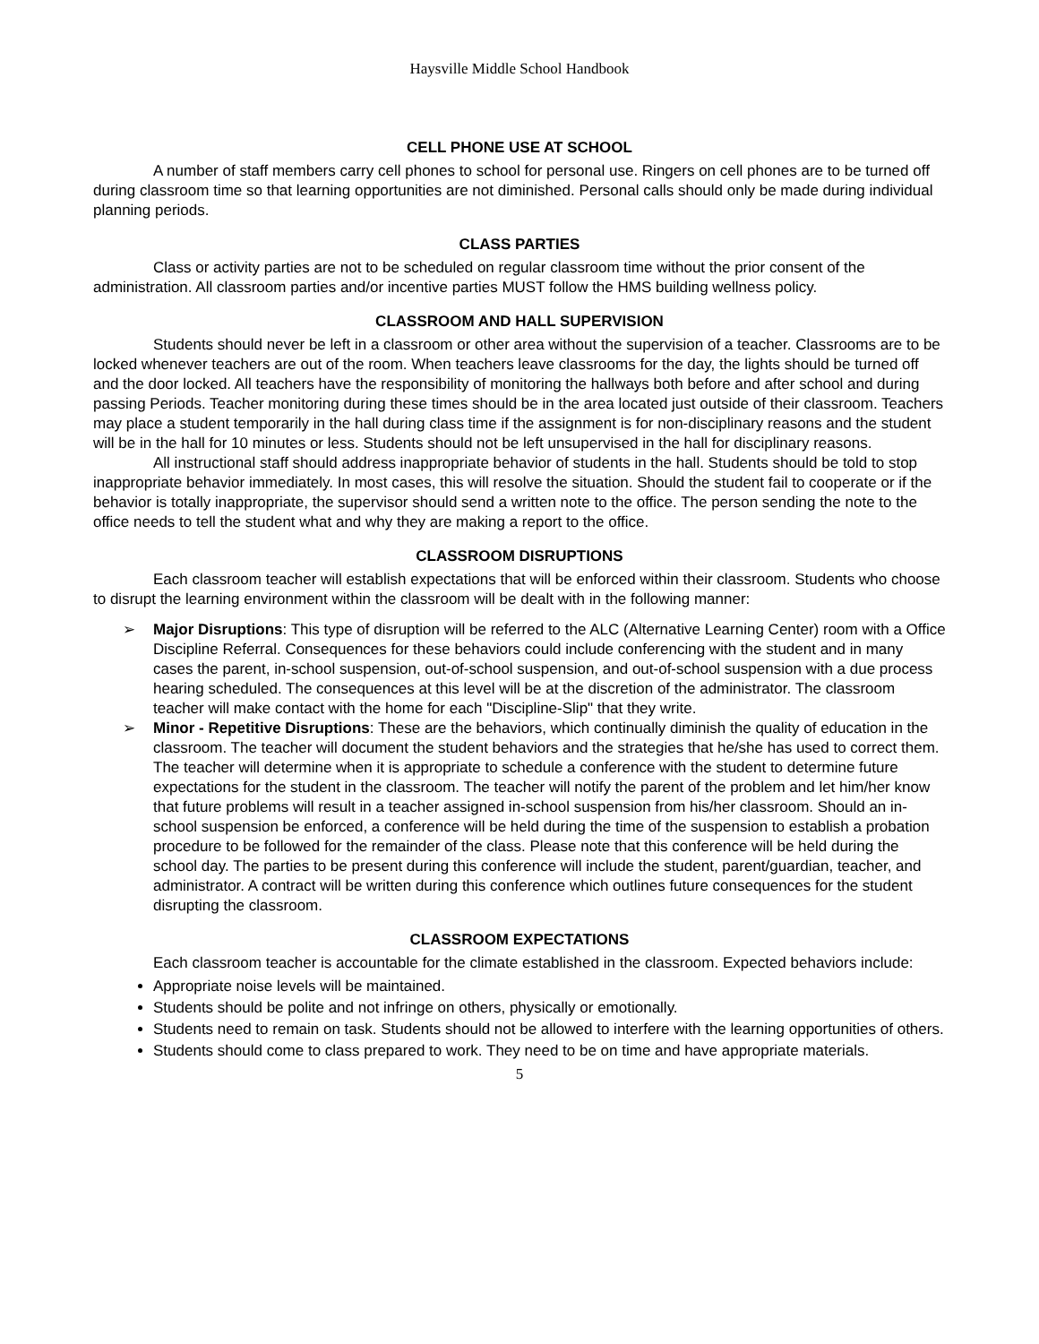Haysville Middle School Handbook
CELL PHONE USE AT SCHOOL
A number of staff members carry cell phones to school for personal use. Ringers on cell phones are to be turned off during classroom time so that learning opportunities are not diminished. Personal calls should only be made during individual planning periods.
CLASS PARTIES
Class or activity parties are not to be scheduled on regular classroom time without the prior consent of the administration. All classroom parties and/or incentive parties MUST follow the HMS building wellness policy.
CLASSROOM AND HALL SUPERVISION
Students should never be left in a classroom or other area without the supervision of a teacher. Classrooms are to be locked whenever teachers are out of the room. When teachers leave classrooms for the day, the lights should be turned off and the door locked. All teachers have the responsibility of monitoring the hallways both before and after school and during passing Periods. Teacher monitoring during these times should be in the area located just outside of their classroom. Teachers may place a student temporarily in the hall during class time if the assignment is for non-disciplinary reasons and the student will be in the hall for 10 minutes or less. Students should not be left unsupervised in the hall for disciplinary reasons.
All instructional staff should address inappropriate behavior of students in the hall. Students should be told to stop inappropriate behavior immediately. In most cases, this will resolve the situation. Should the student fail to cooperate or if the behavior is totally inappropriate, the supervisor should send a written note to the office. The person sending the note to the office needs to tell the student what and why they are making a report to the office.
CLASSROOM DISRUPTIONS
Each classroom teacher will establish expectations that will be enforced within their classroom. Students who choose to disrupt the learning environment within the classroom will be dealt with in the following manner:
➢ Major Disruptions: This type of disruption will be referred to the ALC (Alternative Learning Center) room with a Office Discipline Referral. Consequences for these behaviors could include conferencing with the student and in many cases the parent, in-school suspension, out-of-school suspension, and out-of-school suspension with a due process hearing scheduled. The consequences at this level will be at the discretion of the administrator. The classroom teacher will make contact with the home for each "Discipline-Slip" that they write.
➢ Minor - Repetitive Disruptions: These are the behaviors, which continually diminish the quality of education in the classroom. The teacher will document the student behaviors and the strategies that he/she has used to correct them. The teacher will determine when it is appropriate to schedule a conference with the student to determine future expectations for the student in the classroom. The teacher will notify the parent of the problem and let him/her know that future problems will result in a teacher assigned in-school suspension from his/her classroom. Should an in-school suspension be enforced, a conference will be held during the time of the suspension to establish a probation procedure to be followed for the remainder of the class. Please note that this conference will be held during the school day. The parties to be present during this conference will include the student, parent/guardian, teacher, and administrator. A contract will be written during this conference which outlines future consequences for the student disrupting the classroom.
CLASSROOM EXPECTATIONS
Each classroom teacher is accountable for the climate established in the classroom. Expected behaviors include:
Appropriate noise levels will be maintained.
Students should be polite and not infringe on others, physically or emotionally.
Students need to remain on task. Students should not be allowed to interfere with the learning opportunities of others.
Students should come to class prepared to work. They need to be on time and have appropriate materials.
5